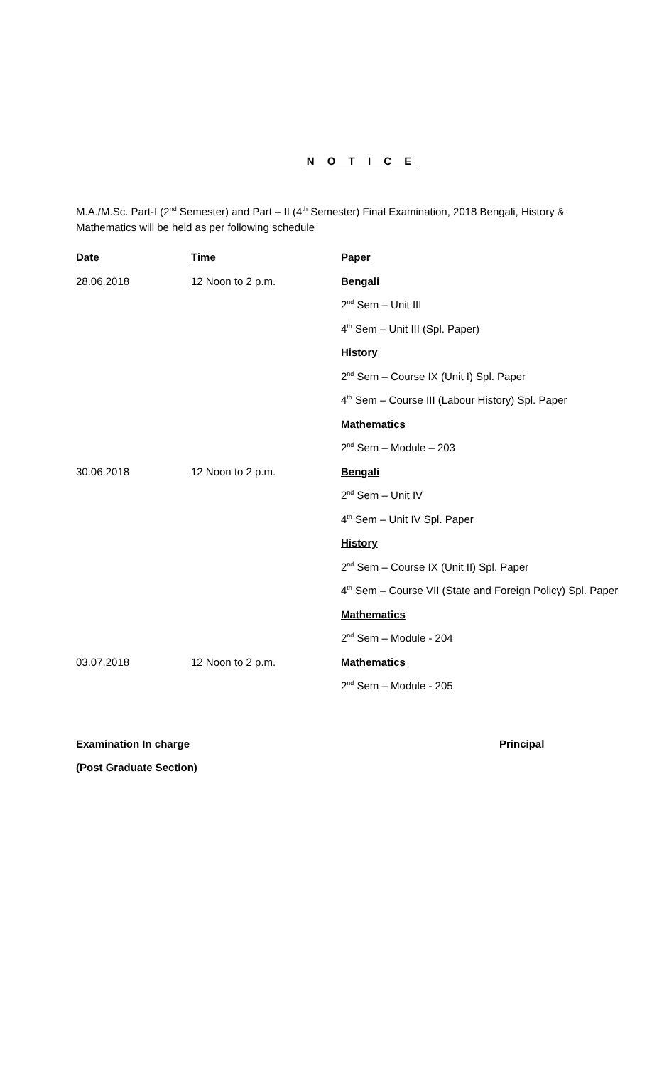N O T I C E
M.A./M.Sc. Part-I (2<sup>nd</sup> Semester) and Part – II (4<sup>th</sup> Semester) Final Examination, 2018 Bengali, History & Mathematics will be held as per following schedule
| Date | Time | Paper |
| --- | --- | --- |
| 28.06.2018 | 12 Noon to 2 p.m. | Bengali |
| | | 2<sup>nd</sup> Sem – Unit III |
| | | 4<sup>th</sup> Sem – Unit III (Spl. Paper) |
| | | History |
| | | 2<sup>nd</sup> Sem – Course IX (Unit I) Spl. Paper |
| | | 4<sup>th</sup> Sem – Course III (Labour History) Spl. Paper |
| | | Mathematics |
| | | 2<sup>nd</sup> Sem – Module – 203 |
| 30.06.2018 | 12 Noon to 2 p.m. | Bengali |
| | | 2<sup>nd</sup> Sem – Unit IV |
| | | 4<sup>th</sup> Sem – Unit IV Spl. Paper |
| | | History |
| | | 2<sup>nd</sup> Sem – Course IX (Unit II) Spl. Paper |
| | | 4<sup>th</sup> Sem – Course VII (State and Foreign Policy) Spl. Paper |
| | | Mathematics |
| | | 2<sup>nd</sup> Sem – Module - 204 |
| 03.07.2018 | 12 Noon to 2 p.m. | Mathematics |
| | | 2<sup>nd</sup> Sem – Module - 205 |
Examination In charge Principal
(Post Graduate Section)